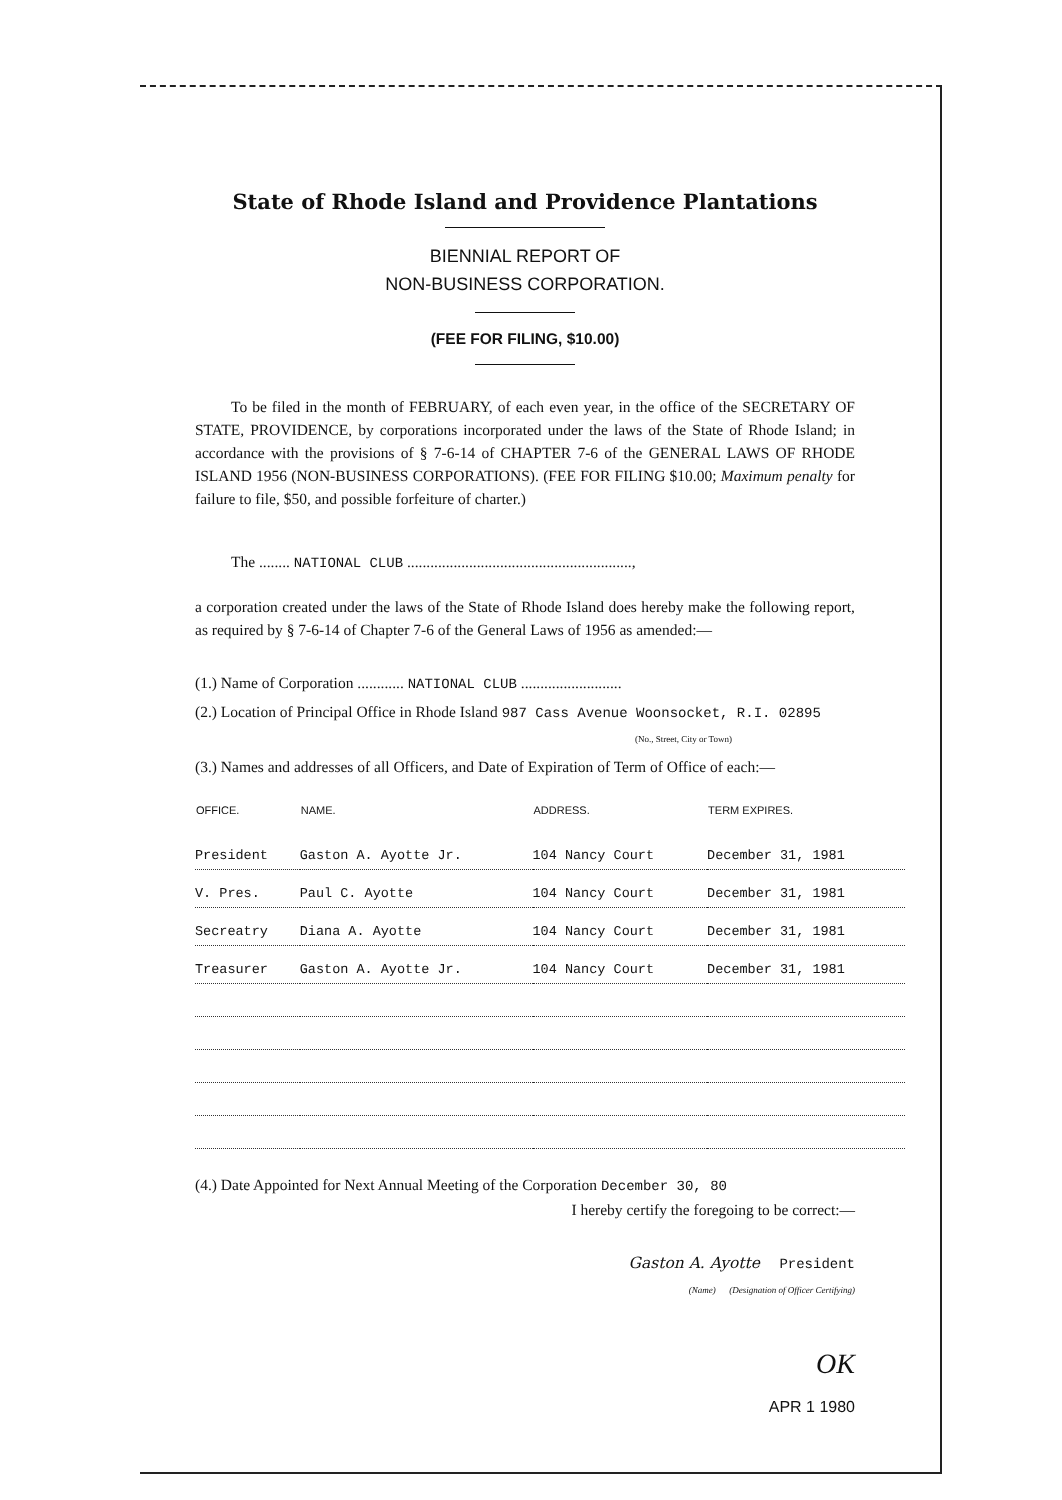State of Rhode Island and Providence Plantations
BIENNIAL REPORT OF
NON-BUSINESS CORPORATION.
(FEE FOR FILING, $10.00)
To be filed in the month of FEBRUARY, of each even year, in the office of the SECRETARY OF STATE, PROVIDENCE, by corporations incorporated under the laws of the State of Rhode Island; in accordance with the provisions of § 7-6-14 of CHAPTER 7-6 of the GENERAL LAWS OF RHODE ISLAND 1956 (NON-BUSINESS CORPORATIONS). (FEE FOR FILING $10.00; Maximum penalty for failure to file, $50, and possible forfeiture of charter.)
The ........ NATIONAL CLUB ..........................................................,
a corporation created under the laws of the State of Rhode Island does hereby make the following report, as required by § 7-6-14 of Chapter 7-6 of the General Laws of 1956 as amended:—
(1.) Name of Corporation ............ NATIONAL CLUB ..........................
(2.) Location of Principal Office in Rhode Island 987 Cass Avenue Woonsocket, R.I. 02895
(No., Street, City or Town)
(3.) Names and addresses of all Officers, and Date of Expiration of Term of Office of each:—
| OFFICE. | NAME. | ADDRESS. | TERM EXPIRES. |
| --- | --- | --- | --- |
| President | Gaston A. Ayotte Jr. | 104 Nancy Court | December 31, 1981 |
| V. Pres. | Paul C. Ayotte | 104 Nancy Court | December 31, 1981 |
| Secreatry | Diana A. Ayotte | 104 Nancy Court | December 31, 1981 |
| Treasurer | Gaston A. Ayotte Jr. | 104 Nancy Court | December 31, 1981 |
(4.) Date Appointed for Next Annual Meeting of the Corporation December 30, 80
I hereby certify the foregoing to be correct:—
Gaston A. Ayotte President
(Name) (Designation of Officer Certifying)
OK
APR 1 1980